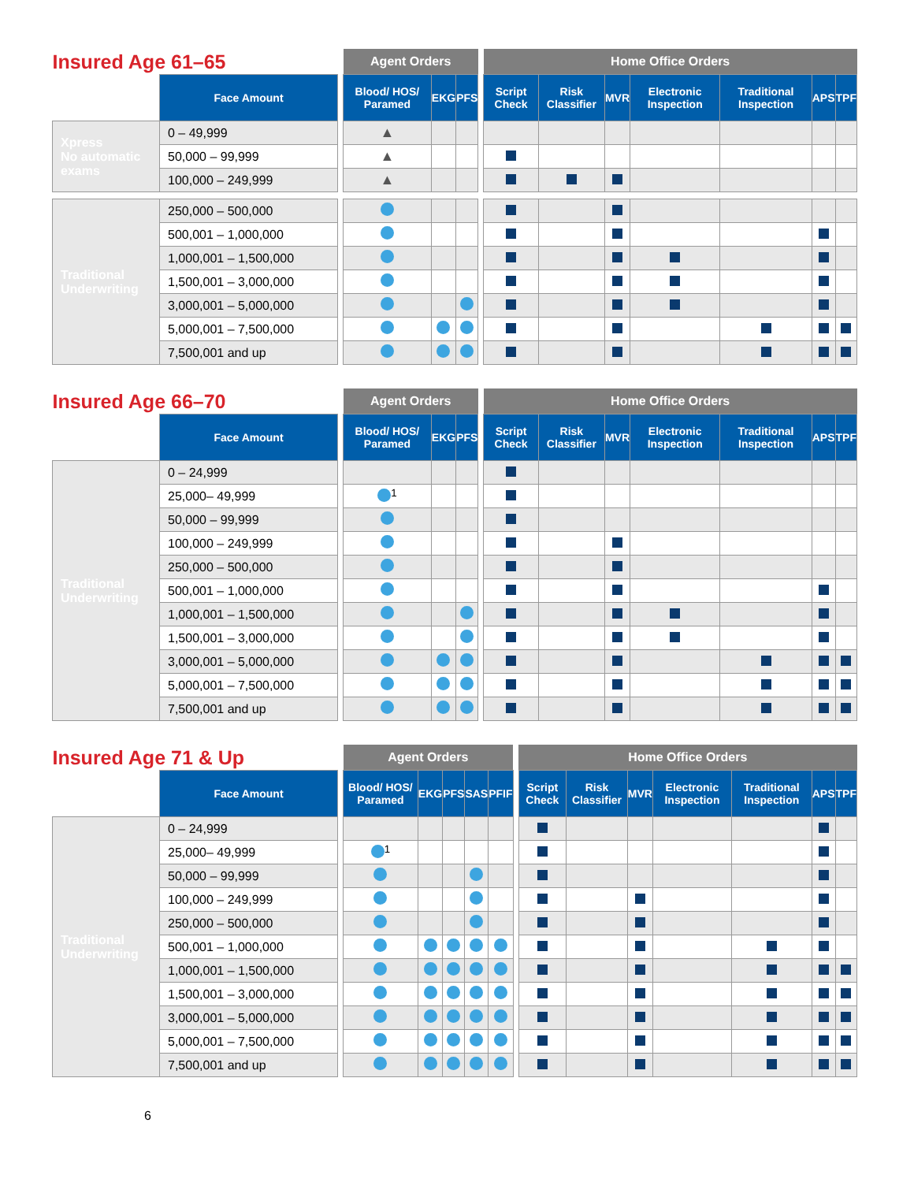| Insured Age 61–65 | | | Agent Orders | | | | Home Office Orders | | | | | | |
| | Face Amount | | Blood/ HOS/ Paramed | EKG | PFS | | Script Check | Risk Classifier | MVR | Electronic Inspection | Traditional Inspection | APS | TPF |
| Xpress No automatic exams | 0 – 49,999 | | ▲ | | | | | | | | | | |
| | 50,000 – 99,999 | | ▲ | | | | | | | | | | |
| | 100,000 – 249,999 | | ▲ | | | | | | | | | | |
| Traditional Underwriting | 250,000 – 500,000 | | | | | | | | | | | | |
| | 500,001 – 1,000,000 | | | | | | | | | | | | |
| | 1,000,001 – 1,500,000 | | | | | | | | | | | | |
| | 1,500,001 – 3,000,000 | | | | | | | | | | | | |
| | 3,000,001 – 5,000,000 | | | | | | | | | | | | |
| | 5,000,001 – 7,500,000 | | | | | | | | | | | | |
| | 7,500,001 and up | | | | | | | | | | | | |
| Insured Age 66–70 | | | Agent Orders | | | | Home Office Orders | | | | | | |
| | Face Amount | | Blood/ HOS/ Paramed | EKG | PFS | | Script Check | Risk Classifier | MVR | Electronic Inspection | Traditional Inspection | APS | TPF |
| Traditional Underwriting | 0 – 24,999 | | | | | | | | | | | | |
| | 25,000– 49,999 | | <sup>1</sup> | | | | | | | | | | |
| | 50,000 – 99,999 | | | | | | | | | | | | |
| | 100,000 – 249,999 | | | | | | | | | | | | |
| | 250,000 – 500,000 | | | | | | | | | | | | |
| | 500,001 – 1,000,000 | | | | | | | | | | | | |
| | 1,000,001 – 1,500,000 | | | | | | | | | | | | |
| | 1,500,001 – 3,000,000 | | | | | | | | | | | | |
| | 3,000,001 – 5,000,000 | | | | | | | | | | | | |
| | 5,000,001 – 7,500,000 | | | | | | | | | | | | |
| | 7,500,001 and up | | | | | | | | | | | | |
| Insured Age 71 & Up | | | Agent Orders | | | | | | Home Office Orders | | | | | | |
| | Face Amount | | Blood/ HOS/ Paramed | EKG | PFS | SAS | PFIF | | Script Check | Risk Classifier | MVR | Electronic Inspection | Traditional Inspection | APS | TPF |
| Traditional Underwriting | 0 – 24,999 | | | | | | | | | | | | | | |
| | 25,000– 49,999 | | <sup>1</sup> | | | | | | | | | | | | |
| | 50,000 – 99,999 | | | | | | | | | | | | | | |
| | 100,000 – 249,999 | | | | | | | | | | | | | | |
| | 250,000 – 500,000 | | | | | | | | | | | | | | |
| | 500,001 – 1,000,000 | | | | | | | | | | | | | | |
| | 1,000,001 – 1,500,000 | | | | | | | | | | | | | | |
| | 1,500,001 – 3,000,000 | | | | | | | | | | | | | | |
| | 3,000,001 – 5,000,000 | | | | | | | | | | | | | | |
| | 5,000,001 – 7,500,000 | | | | | | | | | | | | | | |
| | 7,500,001 and up | | | | | | | | | | | | | | |
6